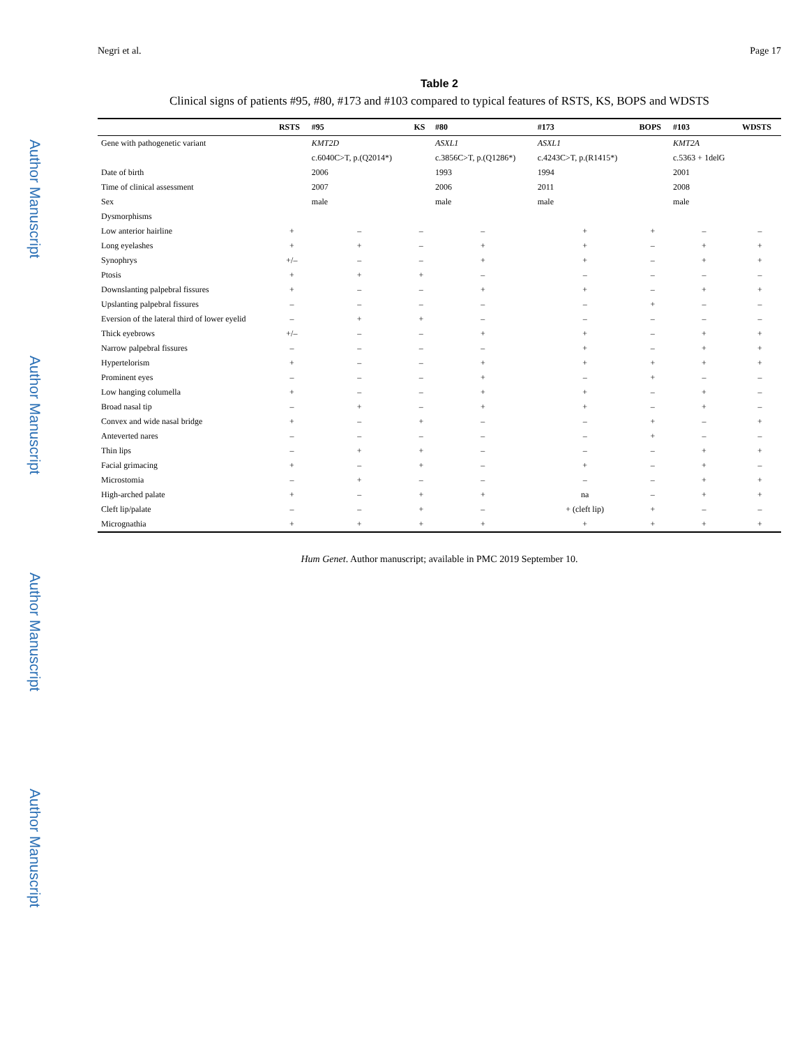Author Manuscript
Author Manuscript
Author Manuscript
Author Manuscript
Negri et al. Page 17
Table 2
Clinical signs of patients #95, #80, #173 and #103 compared to typical features of RSTS, KS, BOPS and WDSTS
| | RSTS | #95 | KS | #80 | #173 | BOPS | #103 | WDSTS |
| --- | --- | --- | --- | --- | --- | --- | --- | --- |
| Gene with pathogenetic variant | | KMT2D | | ASXL1 | ASXL1 | | KMT2A | |
| | | c.6040C>T, p.(Q2014*) | | c.3856C>T, p.(Q1286*) | c.4243C>T, p.(R1415*) | | c.5363 + 1delG | |
| Date of birth | | 2006 | | 1993 | 1994 | | 2001 | |
| Time of clinical assessment | | 2007 | | 2006 | 2011 | | 2008 | |
| Sex | | male | | male | male | | male | |
| Dysmorphisms | | | | | | | | |
| Low anterior hairline | + | – | – | – | + | + | – | – |
| Long eyelashes | + | + | – | + | + | – | + | + |
| Synophrys | +/– | – | – | + | + | – | + | + |
| Ptosis | + | + | + | – | – | – | – | – |
| Downslanting palpebral fissures | + | – | – | + | + | – | + | + |
| Upslanting palpebral fissures | – | – | – | – | – | + | – | – |
| Eversion of the lateral third of lower eyelid | – | + | + | – | – | – | – | – |
| Thick eyebrows | +/– | – | – | + | + | – | + | + |
| Narrow palpebral fissures | – | – | – | – | + | – | + | + |
| Hypertelorism | + | – | – | + | + | + | + | + |
| Prominent eyes | – | – | – | + | – | + | – | – |
| Low hanging columella | + | – | – | + | + | – | + | – |
| Broad nasal tip | – | + | – | + | + | – | + | – |
| Convex and wide nasal bridge | + | – | + | – | – | + | – | + |
| Anteverted nares | – | – | – | – | – | + | – | – |
| Thin lips | – | + | + | – | – | – | + | + |
| Facial grimacing | + | – | + | – | + | – | + | – |
| Microstomia | – | + | – | – | – | – | + | + |
| High-arched palate | + | – | + | + | na | – | + | + |
| Cleft lip/palate | – | – | + | – | + (cleft lip) | + | – | – |
| Micrognathia | + | + | + | + | + | + | + | + |
Hum Genet. Author manuscript; available in PMC 2019 September 10.